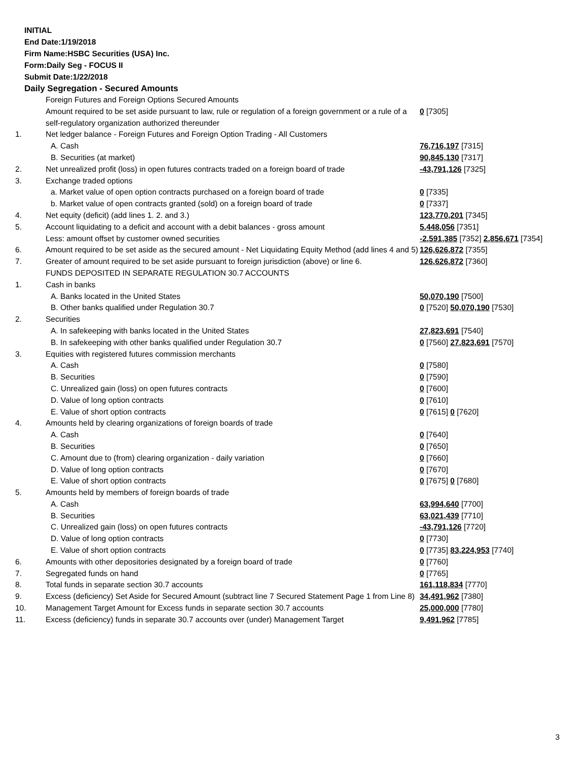INITIAL
End Date:1/19/2018
Firm Name:HSBC Securities (USA) Inc.
Form:Daily Seg - FOCUS II
Submit Date:1/22/2018
Daily Segregation - Secured Amounts
| | Foreign Futures and Foreign Options Secured Amounts | |
| | Amount required to be set aside pursuant to law, rule or regulation of a foreign government or a rule of a self-regulatory organization authorized thereunder | 0 [7305] |
| 1. | Net ledger balance - Foreign Futures and Foreign Option Trading - All Customers | |
| | A. Cash | 76,716,197 [7315] |
| | B. Securities (at market) | 90,845,130 [7317] |
| 2. | Net unrealized profit (loss) in open futures contracts traded on a foreign board of trade | -43,791,126 [7325] |
| 3. | Exchange traded options | |
| | a. Market value of open option contracts purchased on a foreign board of trade | 0 [7335] |
| | b. Market value of open contracts granted (sold) on a foreign board of trade | 0 [7337] |
| 4. | Net equity (deficit) (add lines 1. 2. and 3.) | 123,770,201 [7345] |
| 5. | Account liquidating to a deficit and account with a debit balances - gross amount | 5,448,056 [7351] |
| | Less: amount offset by customer owned securities | -2,591,385 [7352] 2,856,671 [7354] |
| 6. | Amount required to be set aside as the secured amount - Net Liquidating Equity Method (add lines 4 and 5) | 126,626,872 [7355] |
| 7. | Greater of amount required to be set aside pursuant to foreign jurisdiction (above) or line 6. | 126,626,872 [7360] |
| | FUNDS DEPOSITED IN SEPARATE REGULATION 30.7 ACCOUNTS | |
| 1. | Cash in banks | |
| | A. Banks located in the United States | 50,070,190 [7500] |
| | B. Other banks qualified under Regulation 30.7 | 0 [7520] 50,070,190 [7530] |
| 2. | Securities | |
| | A. In safekeeping with banks located in the United States | 27,823,691 [7540] |
| | B. In safekeeping with other banks qualified under Regulation 30.7 | 0 [7560] 27,823,691 [7570] |
| 3. | Equities with registered futures commission merchants | |
| | A. Cash | 0 [7580] |
| | B. Securities | 0 [7590] |
| | C. Unrealized gain (loss) on open futures contracts | 0 [7600] |
| | D. Value of long option contracts | 0 [7610] |
| | E. Value of short option contracts | 0 [7615] 0 [7620] |
| 4. | Amounts held by clearing organizations of foreign boards of trade | |
| | A. Cash | 0 [7640] |
| | B. Securities | 0 [7650] |
| | C. Amount due to (from) clearing organization - daily variation | 0 [7660] |
| | D. Value of long option contracts | 0 [7670] |
| | E. Value of short option contracts | 0 [7675] 0 [7680] |
| 5. | Amounts held by members of foreign boards of trade | |
| | A. Cash | 63,994,640 [7700] |
| | B. Securities | 63,021,439 [7710] |
| | C. Unrealized gain (loss) on open futures contracts | -43,791,126 [7720] |
| | D. Value of long option contracts | 0 [7730] |
| | E. Value of short option contracts | 0 [7735] 83,224,953 [7740] |
| 6. | Amounts with other depositories designated by a foreign board of trade | 0 [7760] |
| 7. | Segregated funds on hand | 0 [7765] |
| 8. | Total funds in separate section 30.7 accounts | 161,118,834 [7770] |
| 9. | Excess (deficiency) Set Aside for Secured Amount (subtract line 7 Secured Statement Page 1 from Line 8) | 34,491,962 [7380] |
| 10. | Management Target Amount for Excess funds in separate section 30.7 accounts | 25,000,000 [7780] |
| 11. | Excess (deficiency) funds in separate 30.7 accounts over (under) Management Target | 9,491,962 [7785] |
3